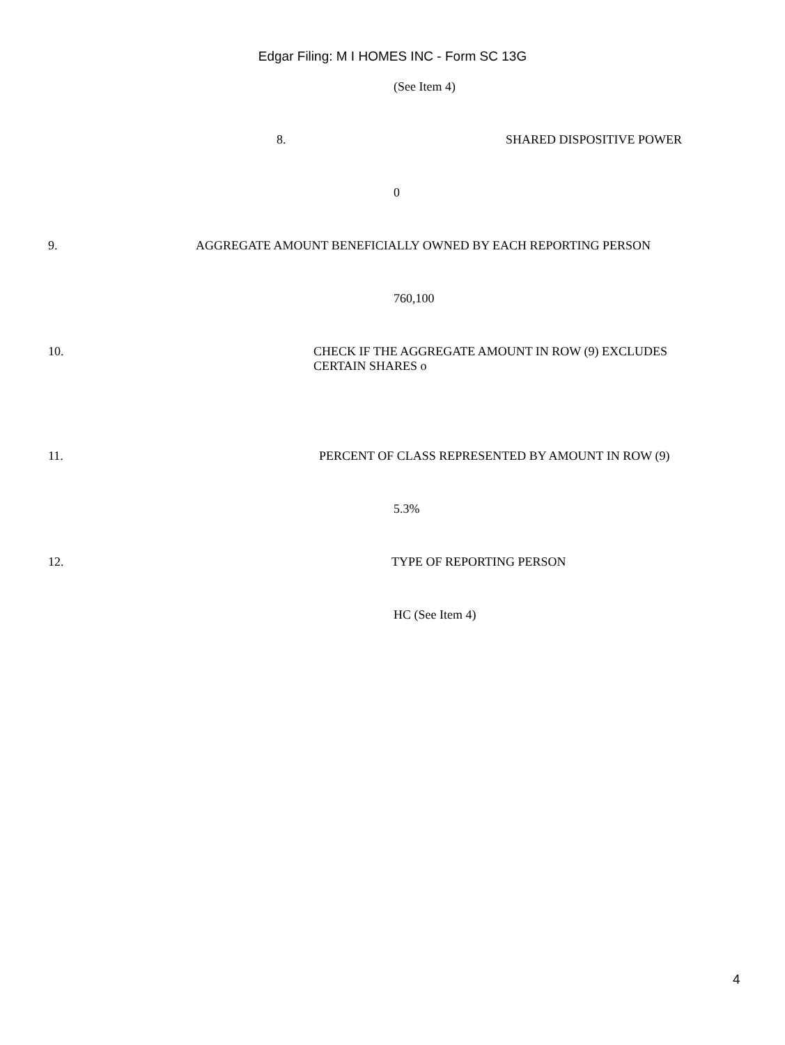Edgar Filing: M I HOMES INC - Form SC 13G
(See Item 4)
8. SHARED DISPOSITIVE POWER
0
9. AGGREGATE AMOUNT BENEFICIALLY OWNED BY EACH REPORTING PERSON 760,100
10. CHECK IF THE AGGREGATE AMOUNT IN ROW (9) EXCLUDES
CERTAIN SHARES o
11. PERCENT OF CLASS REPRESENTED BY AMOUNT IN ROW (9) 5.3%
12. TYPE OF REPORTING PERSON HC (See Item 4)
4